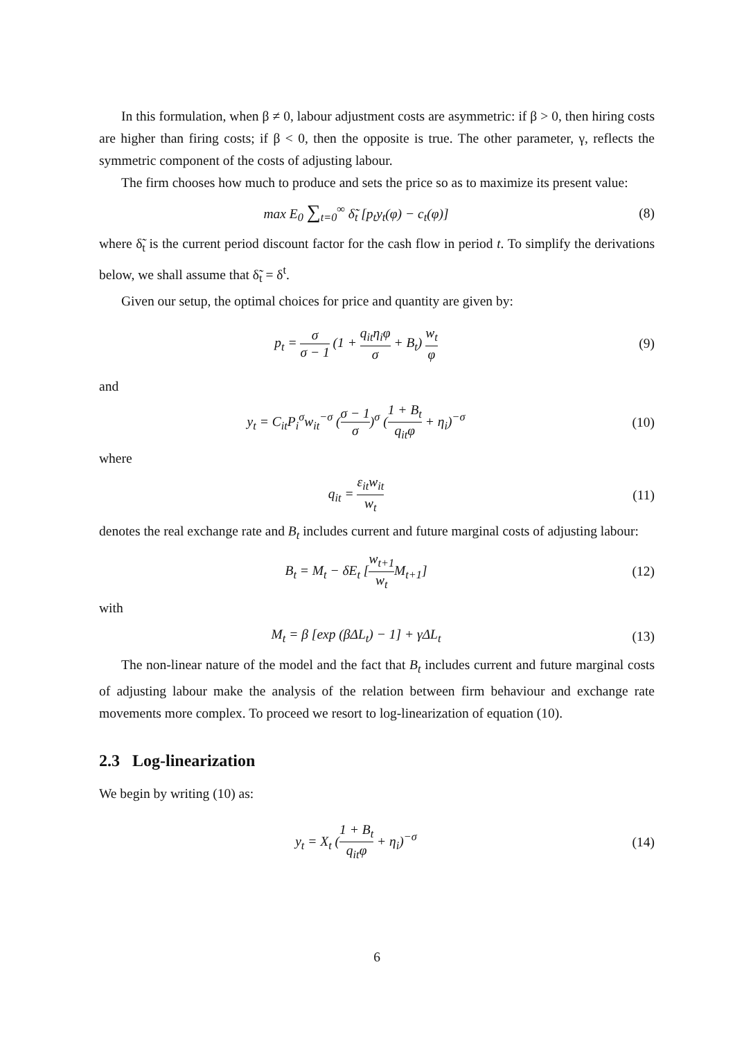In this formulation, when β ≠ 0, labour adjustment costs are asymmetric: if β > 0, then hiring costs are higher than firing costs; if β < 0, then the opposite is true. The other parameter, γ, reflects the symmetric component of the costs of adjusting labour.
The firm chooses how much to produce and sets the price so as to maximize its present value:
max E<sub>0</sub> ∑<sub>t=0</sub><sup>∞</sup> δ̃<sub>t</sub> [p<sub>t</sub>y<sub>t</sub>(φ) − c<sub>t</sub>(φ)]
(8)
where δ̃<sub>t</sub> is the current period discount factor for the cash flow in period t. To simplify the derivations below, we shall assume that δ̃<sub>t</sub> = δ<sup>t</sup>.
Given our setup, the optimal choices for price and quantity are given by:
p<sub>t</sub> = σ σ − 1 (1 + q<sub>it</sub>η<sub>i</sub>φ σ + B<sub>t</sub>) w<sub>t</sub> φ
(9)
and
y<sub>t</sub> = C<sub>it</sub>P<sub>i</sub><sup>σ</sup>w<sub>it</sub><sup>−σ</sup> (σ − 1 σ)<sup>σ</sup> (1 + B<sub>t</sub> q<sub>it</sub>φ + η<sub>i</sub>)<sup>−σ</sup>
(10)
where
q<sub>it</sub> = ε<sub>it</sub>w<sub>it</sub> w<sub>t</sub>
(11)
denotes the real exchange rate and B<sub>t</sub> includes current and future marginal costs of adjusting labour:
B<sub>t</sub> = M<sub>t</sub> − δE<sub>t</sub> [w<sub>t+1</sub> w<sub>t</sub> M<sub>t+1</sub>] (12)
with
M<sub>t</sub> = β [exp (βΔL<sub>t</sub>) − 1] + γΔL<sub>t</sub> (13)
The non-linear nature of the model and the fact that B<sub>t</sub> includes current and future marginal costs of adjusting labour make the analysis of the relation between firm behaviour and exchange rate movements more complex. To proceed we resort to log-linearization of equation (10).
2.3 Log-linearization
We begin by writing (10) as:
y<sub>t</sub> = X<sub>t</sub> (1 + B<sub>t</sub> q<sub>it</sub>φ + η<sub>i</sub>)<sup>−σ</sup> (14)
6